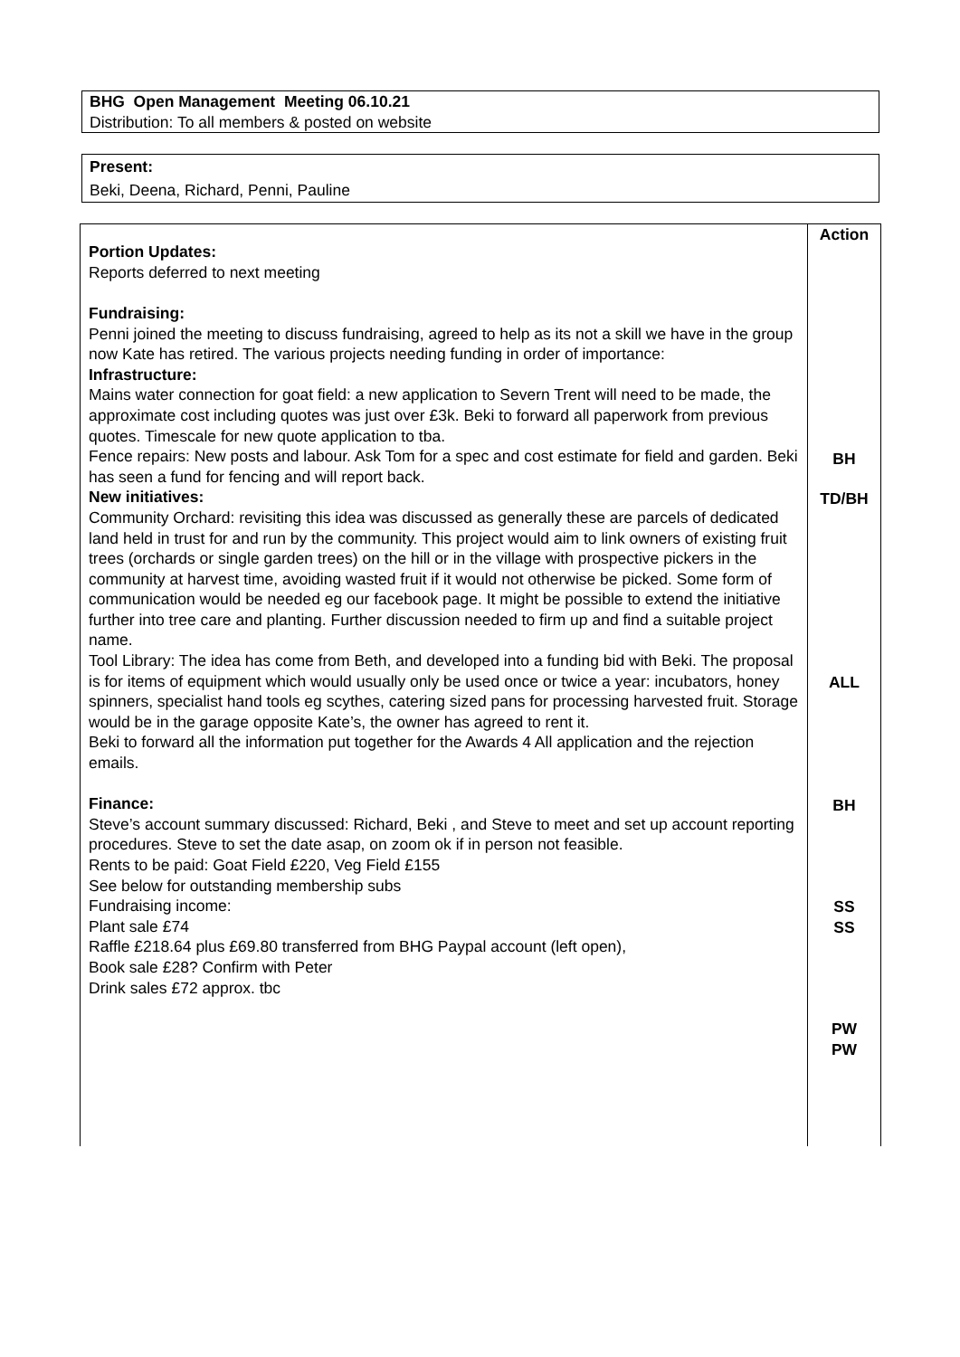BHG Open Management Meeting 06.10.21
Distribution: To all members & posted on website
Present:
Beki, Deena, Richard, Penni, Pauline
| Portion Updates: Reports deferred to next meeting Fundraising: Penni joined the meeting to discuss fundraising, agreed to help as its not a skill we have in the group now Kate has retired. The various projects needing funding in order of importance: Infrastructure: Mains water connection for goat field: a new application to Severn Trent will need to be made, the approximate cost including quotes was just over £3k. Beki to forward all paperwork from previous quotes. Timescale for new quote application to tba. Fence repairs: New posts and labour. Ask Tom for a spec and cost estimate for field and garden. Beki has seen a fund for fencing and will report back. New initiatives: Community Orchard: revisiting this idea was discussed as generally these are parcels of dedicated land held in trust for and run by the community. This project would aim to link owners of existing fruit trees (orchards or single garden trees) on the hill or in the village with prospective pickers in the community at harvest time, avoiding wasted fruit if it would not otherwise be picked. Some form of communication would be needed eg our facebook page. It might be possible to extend the initiative further into tree care and planting. Further discussion needed to firm up and find a suitable project name. Tool Library: The idea has come from Beth, and developed into a funding bid with Beki. The proposal is for items of equipment which would usually only be used once or twice a year: incubators, honey spinners, specialist hand tools eg scythes, catering sized pans for processing harvested fruit. Storage would be in the garage opposite Kate’s, the owner has agreed to rent it. Beki to forward all the information put together for the Awards 4 All application and the rejection emails. Finance: Steve’s account summary discussed: Richard, Beki , and Steve to meet and set up account reporting procedures. Steve to set the date asap, on zoom ok if in person not feasible. Rents to be paid: Goat Field £220, Veg Field £155 See below for outstanding membership subs Fundraising income: Plant sale £74 Raffle £218.64 plus £69.80 transferred from BHG Paypal account (left open), Book sale £28? Confirm with Peter Drink sales £72 approx. tbc | Action BH TD/BH ALL BH SS SS PW PW |